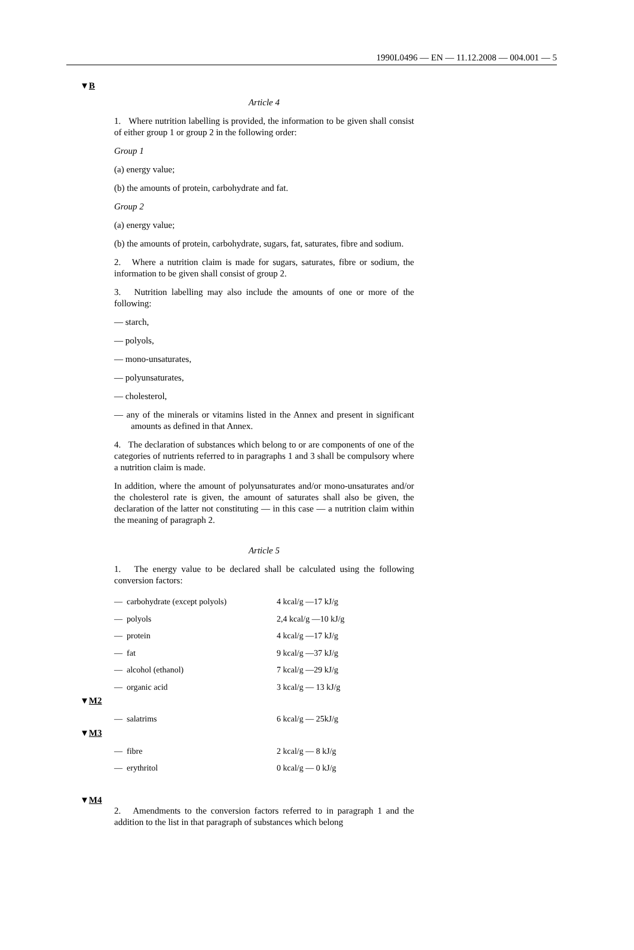1990L0496 — EN — 11.12.2008 — 004.001 — 5
▼B
Article 4
1. Where nutrition labelling is provided, the information to be given shall consist of either group 1 or group 2 in the following order:
Group 1
(a) energy value;
(b) the amounts of protein, carbohydrate and fat.
Group 2
(a) energy value;
(b) the amounts of protein, carbohydrate, sugars, fat, saturates, fibre and sodium.
2. Where a nutrition claim is made for sugars, saturates, fibre or sodium, the information to be given shall consist of group 2.
3. Nutrition labelling may also include the amounts of one or more of the following:
— starch,
— polyols,
— mono-unsaturates,
— polyunsaturates,
— cholesterol,
— any of the minerals or vitamins listed in the Annex and present in significant amounts as defined in that Annex.
4. The declaration of substances which belong to or are components of one of the categories of nutrients referred to in paragraphs 1 and 3 shall be compulsory where a nutrition claim is made.
In addition, where the amount of polyunsaturates and/or mono-unsaturates and/or the cholesterol rate is given, the amount of saturates shall also be given, the declaration of the latter not constituting — in this case — a nutrition claim within the meaning of paragraph 2.
Article 5
1. The energy value to be declared shall be calculated using the following conversion factors:
| — carbohydrate (except polyols) | 4 kcal/g —17 kJ/g |
| — polyols | 2,4 kcal/g —10 kJ/g |
| — protein | 4 kcal/g —17 kJ/g |
| — fat | 9 kcal/g —37 kJ/g |
| — alcohol (ethanol) | 7 kcal/g —29 kJ/g |
| — organic acid | 3 kcal/g — 13 kJ/g |
▼M2
| — salatrims | 6 kcal/g — 25kJ/g |
▼M3
| — fibre | 2 kcal/g — 8 kJ/g |
| — erythritol | 0 kcal/g — 0 kJ/g |
▼M4
2. Amendments to the conversion factors referred to in paragraph 1 and the addition to the list in that paragraph of substances which belong